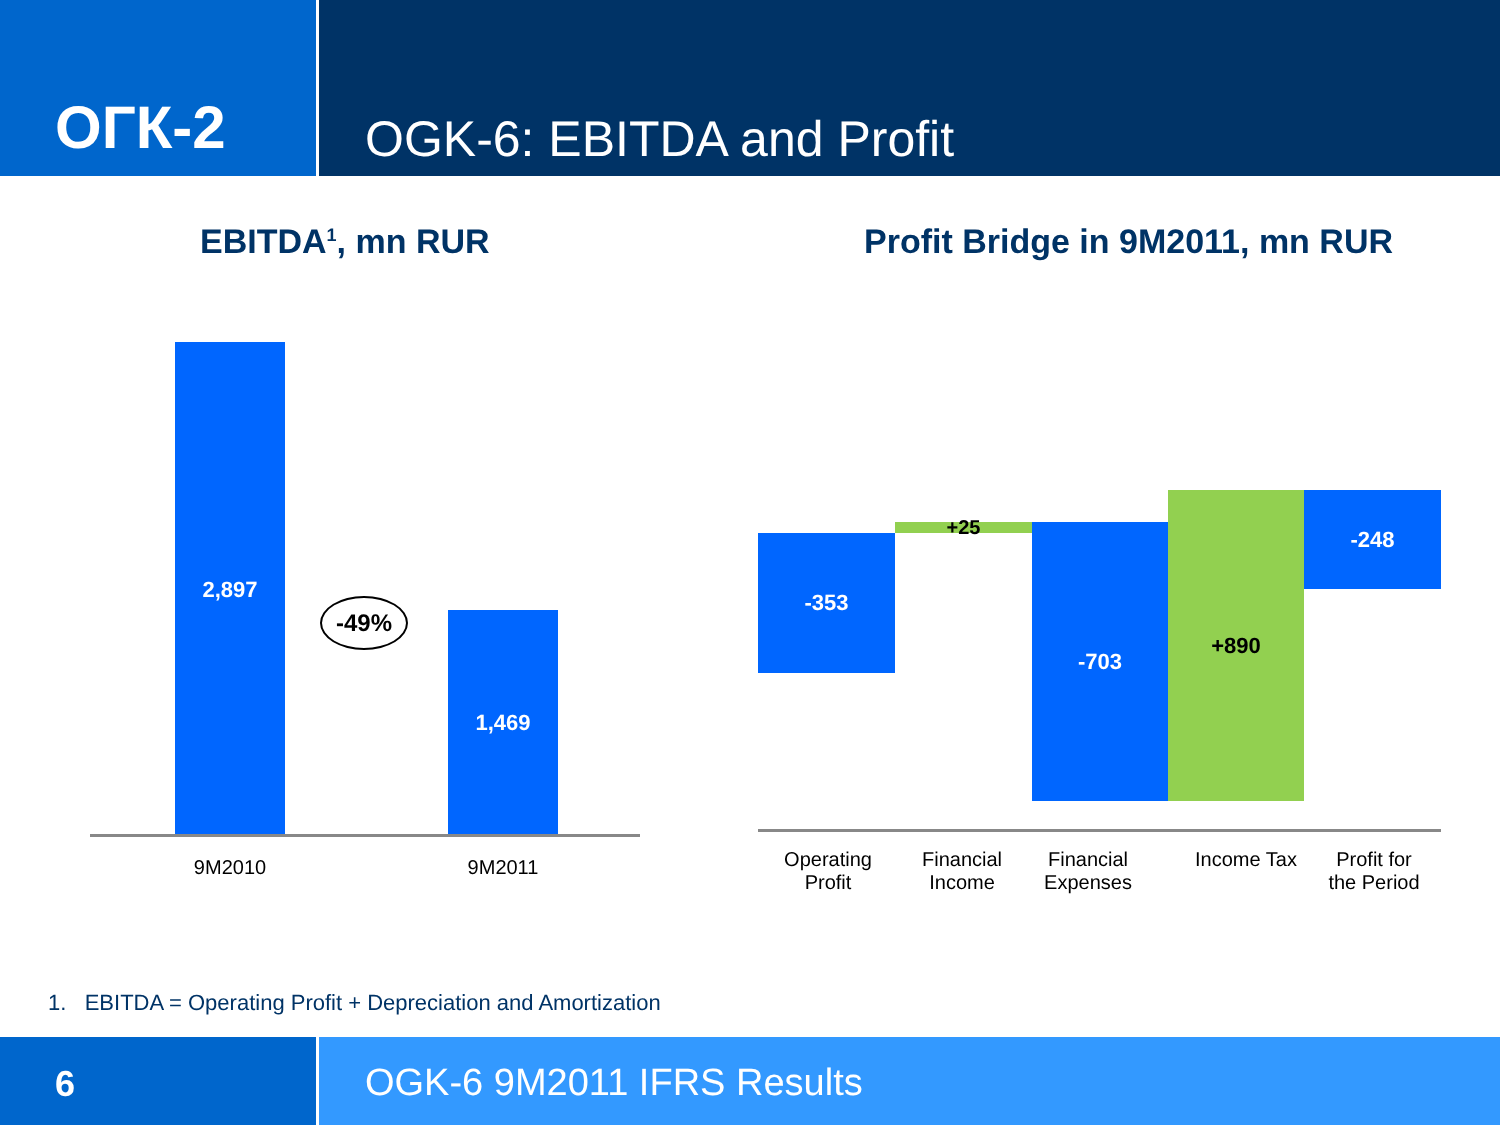ОГК-2
OGK-6: EBITDA and Profit
EBITDA<sup>1</sup>, mn RUR
Profit Bridge in 9M2011, mn RUR
2,897
1,469
-49%
9M2010 9M2011
-353 +25 -703
+890 -248
Operating
Profit
Financial
Income
Financial
Expenses
Income Tax
Profit for
the Period
1. EBITDA = Operating Profit + Depreciation and Amortization
6 OGK-6 9M2011 IFRS Results